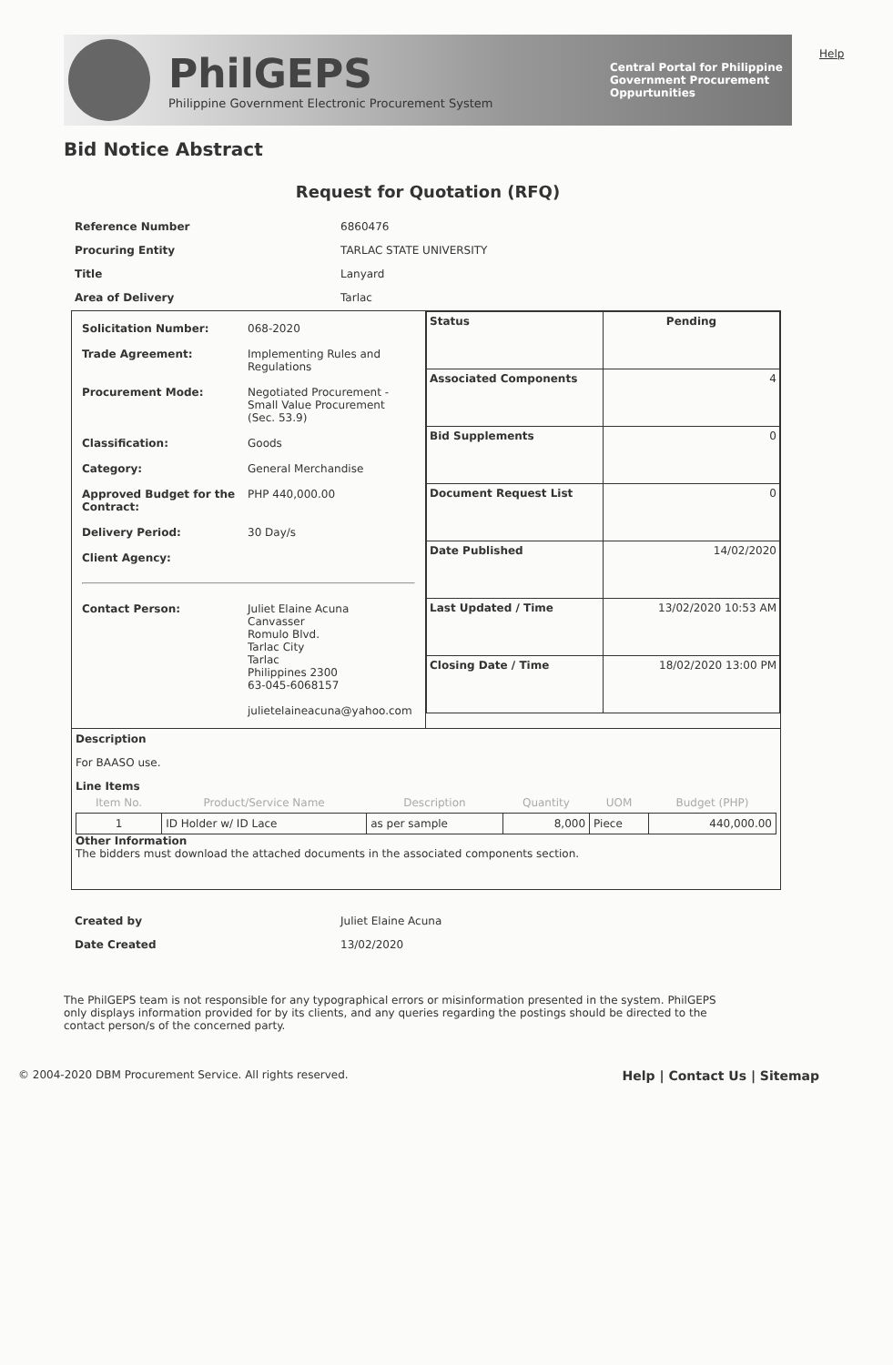PhilGEPS
Philippine Government Electronic Procurement System
Central Portal for Philippine Government Procurement Oppurtunities
Help
Bid Notice Abstract
Request for Quotation (RFQ)
| Reference Number | 6860476 |
| Procuring Entity | TARLAC STATE UNIVERSITY |
| Title | Lanyard |
| Area of Delivery | Tarlac |
| / Solicitation Number: / 068-2020 / / Trade Agreement: / Implementing Rules and Regulations / / Procurement Mode: / Negotiated Procurement - Small Value Procurement (Sec. 53.9) / / Classification: / Goods / / Category: / General Merchandise / / Approved Budget for the Contract: / PHP 440,000.00 / / Delivery Period: / 30 Day/s / / Client Agency: / / / Contact Person: / Juliet Elaine Acuna Canvasser Romulo Blvd. Tarlac City Tarlac Philippines 2300 63-045-6068157 julietelaineacuna@yahoo.com / | / Status / Pending / / Associated Components / 4 / / Bid Supplements / 0 / / Document Request List / 0 / / Date Published / 14/02/2020 / / Last Updated / Time / 13/02/2020 10:53 AM / / Closing Date / Time / 18/02/2020 13:00 PM / |
| Description For BAASO use. Line Items / Item No. / Product/Service Name / Description / Quantity / UOM / Budget (PHP) / / --- / --- / --- / --- / --- / --- / / 1 / ID Holder w/ ID Lace / as per sample / 8,000 / Piece / 440,000.00 / Other Information The bidders must download the attached documents in the associated components section. | |
| Created by | Juliet Elaine Acuna |
| Date Created | 13/02/2020 |
The PhilGEPS team is not responsible for any typographical errors or misinformation presented in the system. PhilGEPS only displays information provided for by its clients, and any queries regarding the postings should be directed to the contact person/s of the concerned party.
© 2004-2020 DBM Procurement Service. All rights reserved. Help | Contact Us | Sitemap